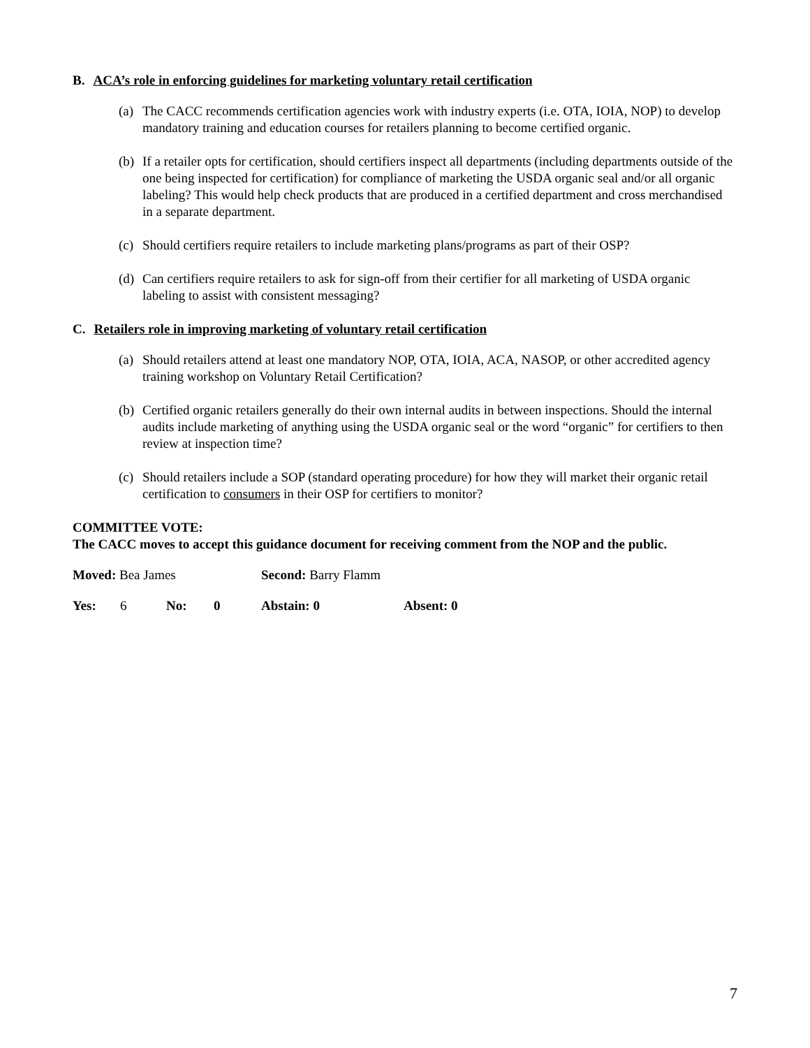B. ACA’s role in enforcing guidelines for marketing voluntary retail certification
(a) The CACC recommends certification agencies work with industry experts (i.e. OTA, IOIA, NOP) to develop mandatory training and education courses for retailers planning to become certified organic.
(b) If a retailer opts for certification, should certifiers inspect all departments (including departments outside of the one being inspected for certification) for compliance of marketing the USDA organic seal and/or all organic labeling? This would help check products that are produced in a certified department and cross merchandised in a separate department.
(c) Should certifiers require retailers to include marketing plans/programs as part of their OSP?
(d) Can certifiers require retailers to ask for sign-off from their certifier for all marketing of USDA organic labeling to assist with consistent messaging?
C. Retailers role in improving marketing of voluntary retail certification
(a) Should retailers attend at least one mandatory NOP, OTA, IOIA, ACA, NASOP, or other accredited agency training workshop on Voluntary Retail Certification?
(b) Certified organic retailers generally do their own internal audits in between inspections. Should the internal audits include marketing of anything using the USDA organic seal or the word “organic” for certifiers to then review at inspection time?
(c) Should retailers include a SOP (standard operating procedure) for how they will market their organic retail certification to consumers in their OSP for certifiers to monitor?
COMMITTEE VOTE:
The CACC moves to accept this guidance document for receiving comment from the NOP and the public.
Moved: Bea James Second: Barry Flamm
Yes: 6 No: 0 Abstain: 0 Absent: 0
7